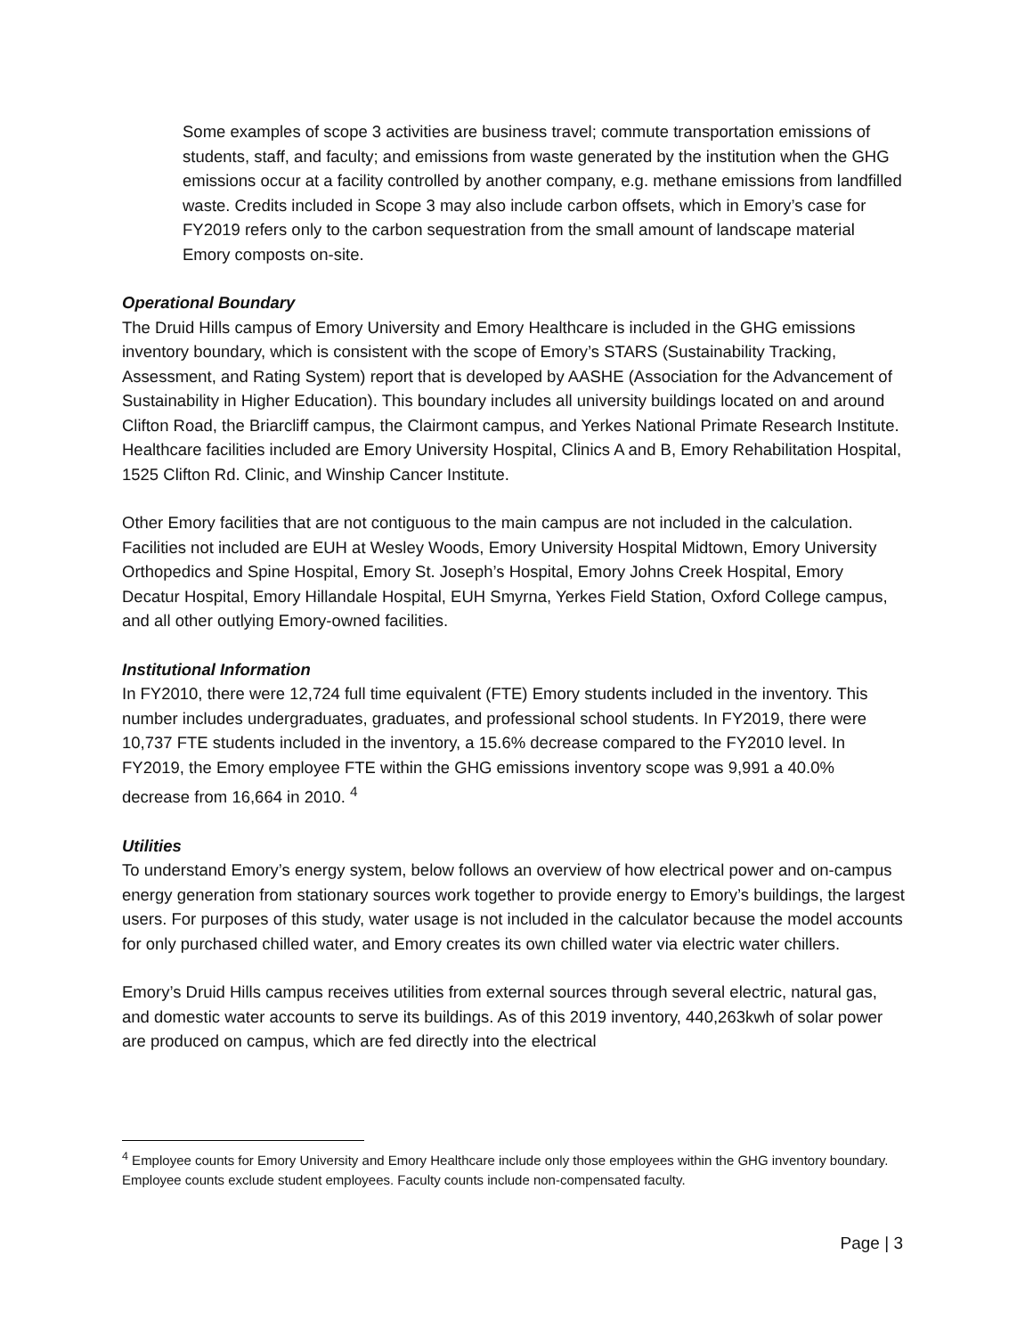Some examples of scope 3 activities are business travel; commute transportation emissions of students, staff, and faculty; and emissions from waste generated by the institution when the GHG emissions occur at a facility controlled by another company, e.g. methane emissions from landfilled waste. Credits included in Scope 3 may also include carbon offsets, which in Emory’s case for FY2019 refers only to the carbon sequestration from the small amount of landscape material Emory composts on-site.
Operational Boundary
The Druid Hills campus of Emory University and Emory Healthcare is included in the GHG emissions inventory boundary, which is consistent with the scope of Emory’s STARS (Sustainability Tracking, Assessment, and Rating System) report that is developed by AASHE (Association for the Advancement of Sustainability in Higher Education). This boundary includes all university buildings located on and around Clifton Road, the Briarcliff campus, the Clairmont campus, and Yerkes National Primate Research Institute. Healthcare facilities included are Emory University Hospital, Clinics A and B, Emory Rehabilitation Hospital, 1525 Clifton Rd. Clinic, and Winship Cancer Institute.
Other Emory facilities that are not contiguous to the main campus are not included in the calculation. Facilities not included are EUH at Wesley Woods, Emory University Hospital Midtown, Emory University Orthopedics and Spine Hospital, Emory St. Joseph’s Hospital, Emory Johns Creek Hospital, Emory Decatur Hospital, Emory Hillandale Hospital, EUH Smyrna, Yerkes Field Station, Oxford College campus, and all other outlying Emory-owned facilities.
Institutional Information
In FY2010, there were 12,724 full time equivalent (FTE) Emory students included in the inventory. This number includes undergraduates, graduates, and professional school students. In FY2019, there were 10,737 FTE students included in the inventory, a 15.6% decrease compared to the FY2010 level. In FY2019, the Emory employee FTE within the GHG emissions inventory scope was 9,991 a 40.0% decrease from 16,664 in 2010. <sup>4</sup>
Utilities
To understand Emory’s energy system, below follows an overview of how electrical power and on-campus energy generation from stationary sources work together to provide energy to Emory’s buildings, the largest users. For purposes of this study, water usage is not included in the calculator because the model accounts for only purchased chilled water, and Emory creates its own chilled water via electric water chillers.
Emory’s Druid Hills campus receives utilities from external sources through several electric, natural gas, and domestic water accounts to serve its buildings. As of this 2019 inventory, 440,263kwh of solar power are produced on campus, which are fed directly into the electrical
<sup>4</sup> Employee counts for Emory University and Emory Healthcare include only those employees within the GHG inventory boundary. Employee counts exclude student employees. Faculty counts include non-compensated faculty.
Page | 3